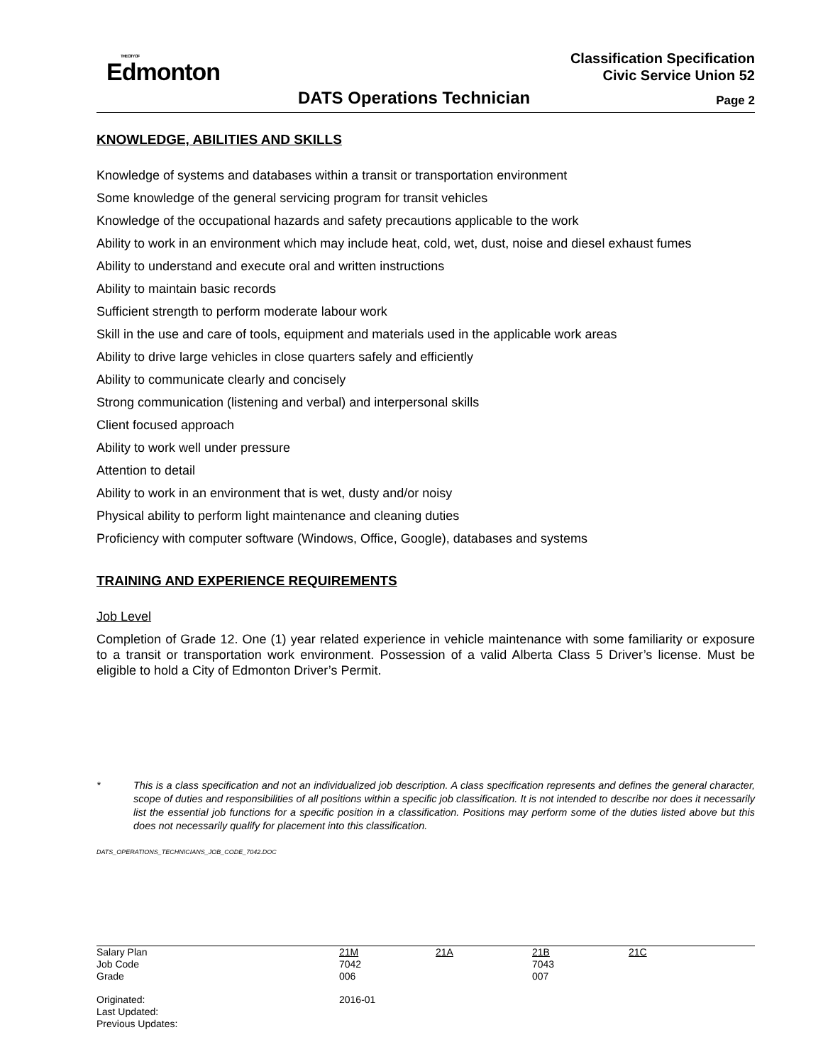THE CITY OF
Edmonton
Classification Specification
Civic Service Union 52
DATS Operations Technician Page 2
KNOWLEDGE, ABILITIES AND SKILLS
Knowledge of systems and databases within a transit or transportation environment
Some knowledge of the general servicing program for transit vehicles
Knowledge of the occupational hazards and safety precautions applicable to the work
Ability to work in an environment which may include heat, cold, wet, dust, noise and diesel exhaust fumes
Ability to understand and execute oral and written instructions
Ability to maintain basic records
Sufficient strength to perform moderate labour work
Skill in the use and care of tools, equipment and materials used in the applicable work areas
Ability to drive large vehicles in close quarters safely and efficiently
Ability to communicate clearly and concisely
Strong communication (listening and verbal) and interpersonal skills
Client focused approach
Ability to work well under pressure
Attention to detail
Ability to work in an environment that is wet, dusty and/or noisy
Physical ability to perform light maintenance and cleaning duties
Proficiency with computer software (Windows, Office, Google), databases and systems
TRAINING AND EXPERIENCE REQUIREMENTS
Job Level
Completion of Grade 12. One (1) year related experience in vehicle maintenance with some familiarity or exposure to a transit or transportation work environment. Possession of a valid Alberta Class 5 Driver’s license. Must be eligible to hold a City of Edmonton Driver’s Permit.
* This is a class specification and not an individualized job description. A class specification represents and defines the general character, scope of duties and responsibilities of all positions within a specific job classification. It is not intended to describe nor does it necessarily list the essential job functions for a specific position in a classification. Positions may perform some of the duties listed above but this does not necessarily qualify for placement into this classification.
DATS_OPERATIONS_TECHNICIANS_JOB_CODE_7042.DOC
| Salary Plan | 21M | 21A | 21B | 21C |
| Job Code | 7042 | | 7043 | |
| Grade | 006 | | 007 | |
| Originated: | 2016-01 | | | |
| Last Updated: | | | | |
| Previous Updates: | | | | |